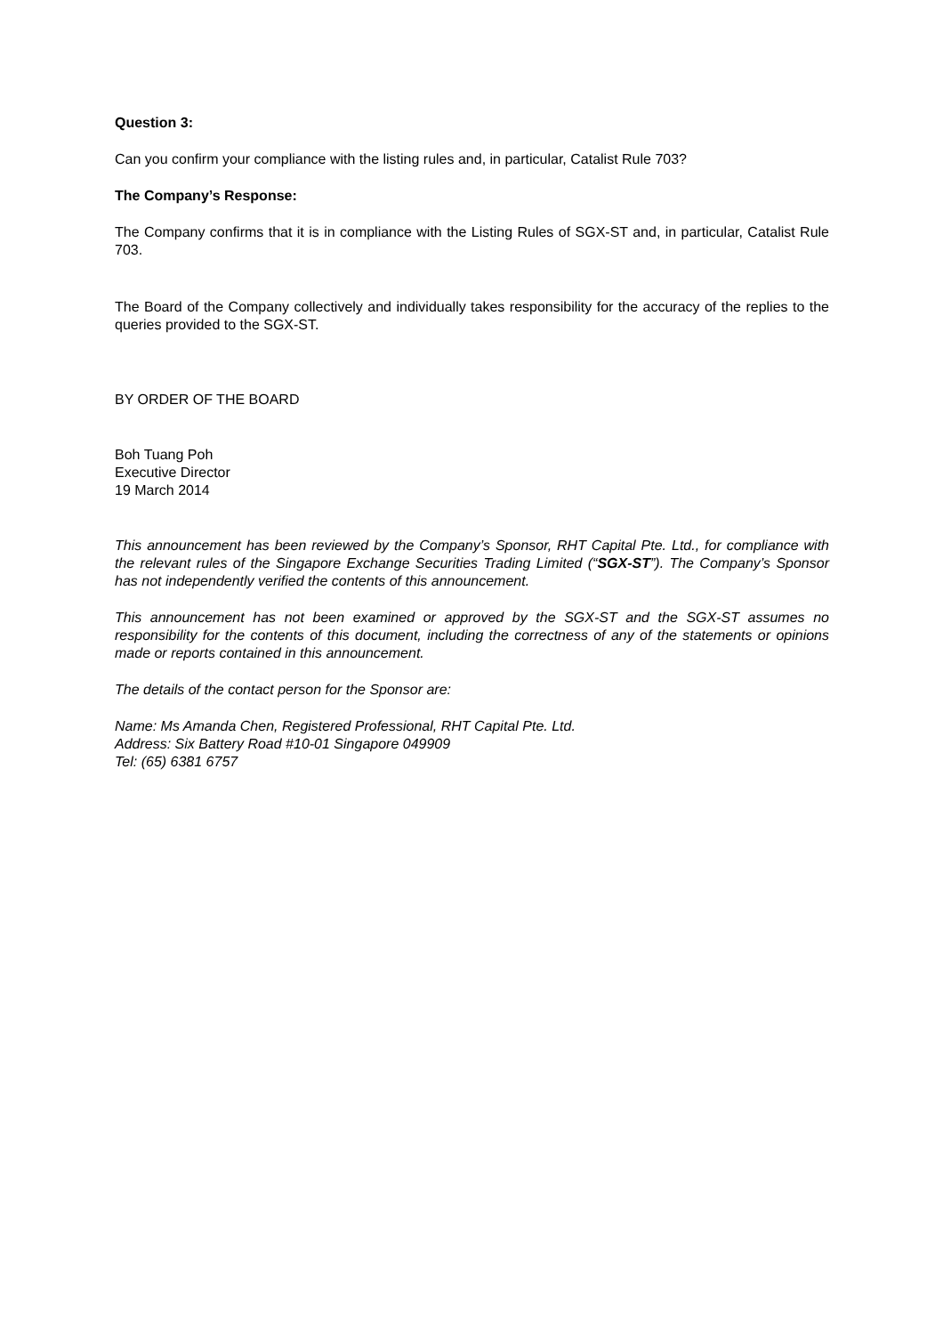Question 3:
Can you confirm your compliance with the listing rules and, in particular, Catalist Rule 703?
The Company’s Response:
The Company confirms that it is in compliance with the Listing Rules of SGX-ST and, in particular, Catalist Rule 703.
The Board of the Company collectively and individually takes responsibility for the accuracy of the replies to the queries provided to the SGX-ST.
BY ORDER OF THE BOARD
Boh Tuang Poh
Executive Director
19 March 2014
This announcement has been reviewed by the Company’s Sponsor, RHT Capital Pte. Ltd., for compliance with the relevant rules of the Singapore Exchange Securities Trading Limited (“SGX-ST”). The Company’s Sponsor has not independently verified the contents of this announcement.
This announcement has not been examined or approved by the SGX-ST and the SGX-ST assumes no responsibility for the contents of this document, including the correctness of any of the statements or opinions made or reports contained in this announcement.
The details of the contact person for the Sponsor are:
Name: Ms Amanda Chen, Registered Professional, RHT Capital Pte. Ltd.
Address: Six Battery Road #10-01 Singapore 049909
Tel: (65) 6381 6757